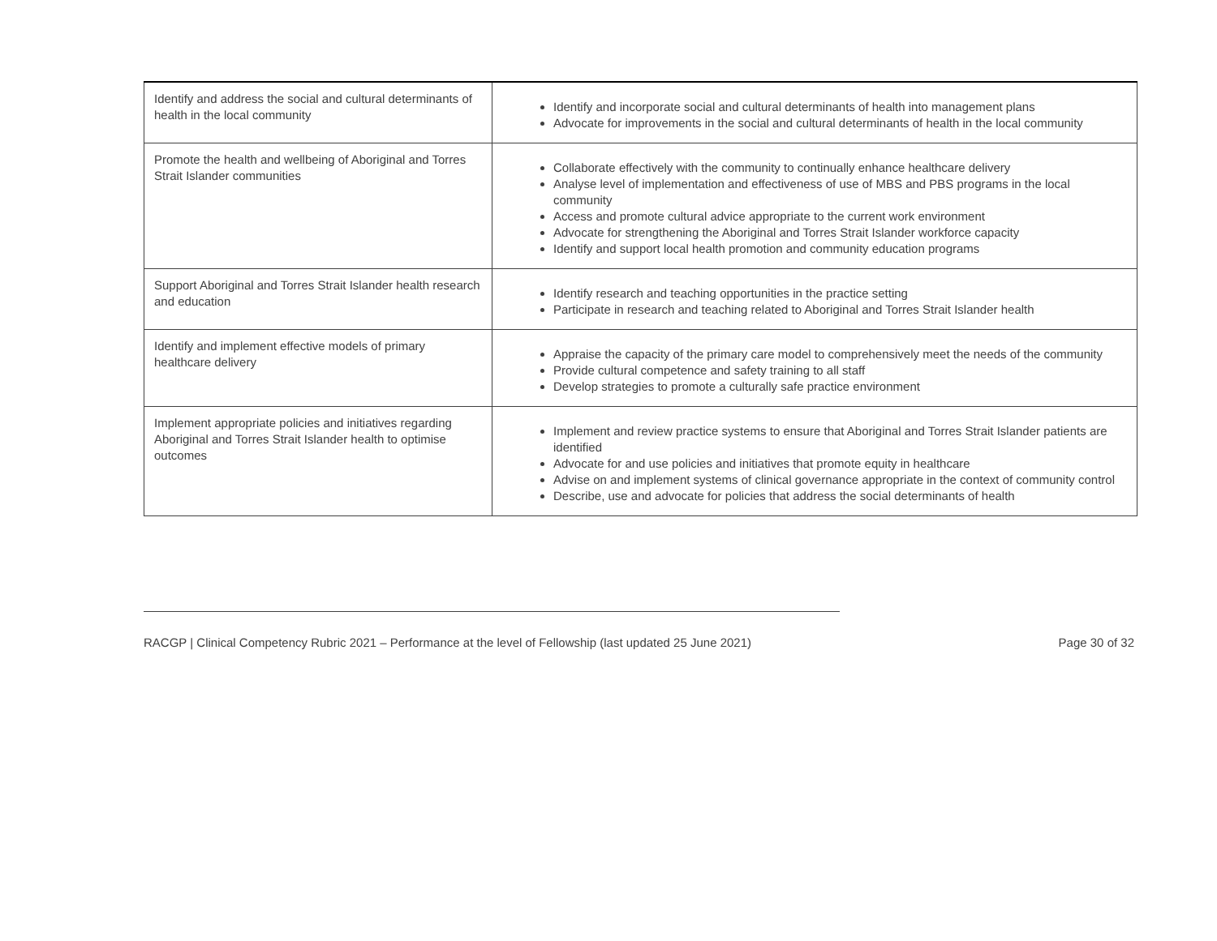| Identify and address the social and cultural determinants of health in the local community | Identify and incorporate social and cultural determinants of health into management plans Advocate for improvements in the social and cultural determinants of health in the local community |
| Promote the health and wellbeing of Aboriginal and Torres Strait Islander communities | Collaborate effectively with the community to continually enhance healthcare delivery Analyse level of implementation and effectiveness of use of MBS and PBS programs in the local community Access and promote cultural advice appropriate to the current work environment Advocate for strengthening the Aboriginal and Torres Strait Islander workforce capacity Identify and support local health promotion and community education programs |
| Support Aboriginal and Torres Strait Islander health research and education | Identify research and teaching opportunities in the practice setting Participate in research and teaching related to Aboriginal and Torres Strait Islander health |
| Identify and implement effective models of primary healthcare delivery | Appraise the capacity of the primary care model to comprehensively meet the needs of the community Provide cultural competence and safety training to all staff Develop strategies to promote a culturally safe practice environment |
| Implement appropriate policies and initiatives regarding Aboriginal and Torres Strait Islander health to optimise outcomes | Implement and review practice systems to ensure that Aboriginal and Torres Strait Islander patients are identified Advocate for and use policies and initiatives that promote equity in healthcare Advise on and implement systems of clinical governance appropriate in the context of community control Describe, use and advocate for policies that address the social determinants of health |
RACGP | Clinical Competency Rubric 2021 – Performance at the level of Fellowship (last updated 25 June 2021) Page 30 of 32